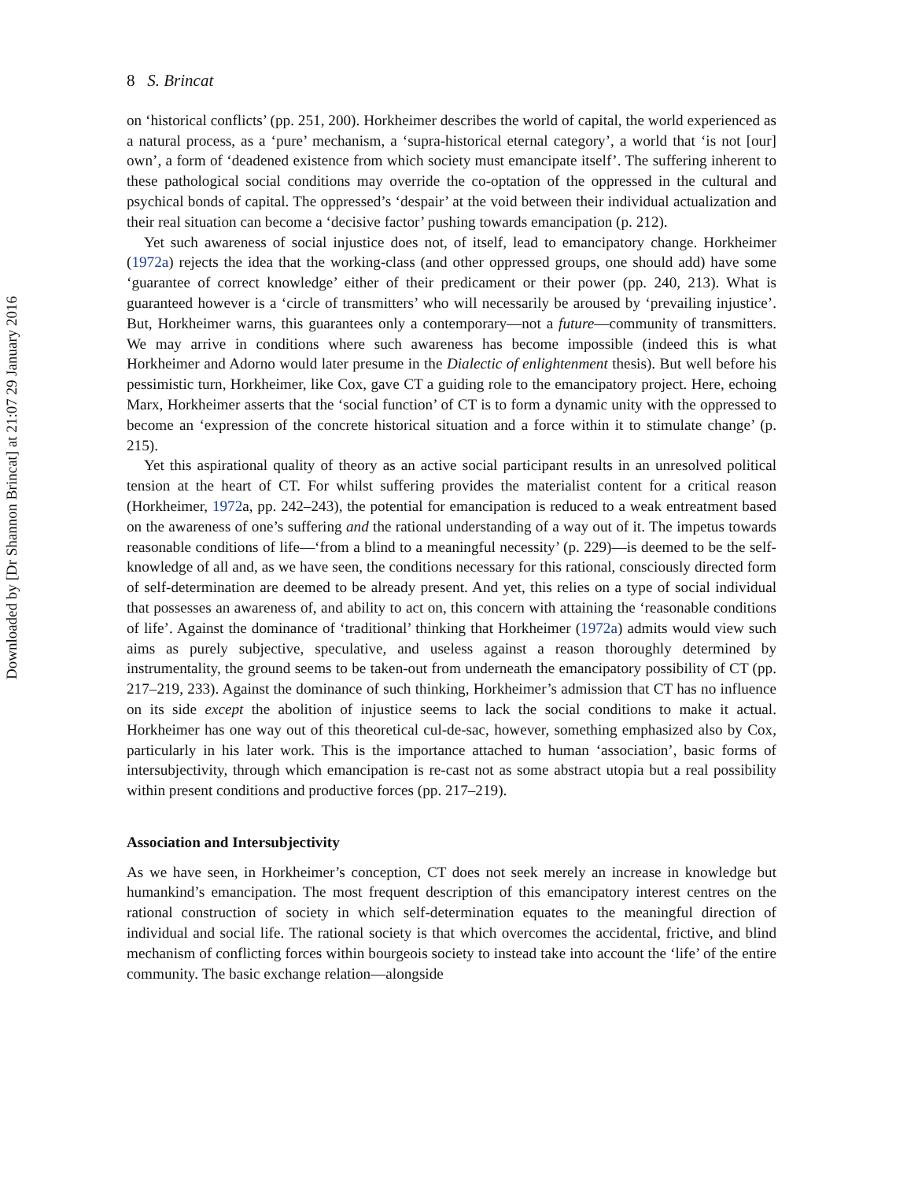Downloaded by [Dr Shannon Brincat] at 21:07 29 January 2016
8 S. Brincat
on ‘historical conflicts’ (pp. 251, 200). Horkheimer describes the world of capital, the world experienced as a natural process, as a ‘pure’ mechanism, a ‘supra-historical eternal category’, a world that ‘is not [our] own’, a form of ‘deadened existence from which society must emancipate itself’. The suffering inherent to these pathological social conditions may override the co-optation of the oppressed in the cultural and psychical bonds of capital. The oppressed’s ‘despair’ at the void between their individual actualization and their real situation can become a ‘decisive factor’ pushing towards emancipation (p. 212).
Yet such awareness of social injustice does not, of itself, lead to emancipatory change. Horkheimer (1972a) rejects the idea that the working-class (and other oppressed groups, one should add) have some ‘guarantee of correct knowledge’ either of their predicament or their power (pp. 240, 213). What is guaranteed however is a ‘circle of transmitters’ who will necessarily be aroused by ‘prevailing injustice’. But, Horkheimer warns, this guarantees only a contemporary—not a future—community of transmitters. We may arrive in conditions where such awareness has become impossible (indeed this is what Horkheimer and Adorno would later presume in the Dialectic of enlightenment thesis). But well before his pessimistic turn, Horkheimer, like Cox, gave CT a guiding role to the emancipatory project. Here, echoing Marx, Horkheimer asserts that the ‘social function’ of CT is to form a dynamic unity with the oppressed to become an ‘expression of the concrete historical situation and a force within it to stimulate change’ (p. 215).
Yet this aspirational quality of theory as an active social participant results in an unresolved political tension at the heart of CT. For whilst suffering provides the materialist content for a critical reason (Horkheimer, 1972a, pp. 242–243), the potential for emancipation is reduced to a weak entreatment based on the awareness of one’s suffering and the rational understanding of a way out of it. The impetus towards reasonable conditions of life—‘from a blind to a meaningful necessity’ (p. 229)—is deemed to be the self-knowledge of all and, as we have seen, the conditions necessary for this rational, consciously directed form of self-determination are deemed to be already present. And yet, this relies on a type of social individual that possesses an awareness of, and ability to act on, this concern with attaining the ‘reasonable conditions of life’. Against the dominance of ‘traditional’ thinking that Horkheimer (1972a) admits would view such aims as purely subjective, speculative, and useless against a reason thoroughly determined by instrumentality, the ground seems to be taken-out from underneath the emancipatory possibility of CT (pp. 217–219, 233). Against the dominance of such thinking, Horkheimer’s admission that CT has no influence on its side except the abolition of injustice seems to lack the social conditions to make it actual. Horkheimer has one way out of this theoretical cul-de-sac, however, something emphasized also by Cox, particularly in his later work. This is the importance attached to human ‘association’, basic forms of intersubjectivity, through which emancipation is re-cast not as some abstract utopia but a real possibility within present conditions and productive forces (pp. 217–219).
Association and Intersubjectivity
As we have seen, in Horkheimer’s conception, CT does not seek merely an increase in knowledge but humankind’s emancipation. The most frequent description of this emancipatory interest centres on the rational construction of society in which self-determination equates to the meaningful direction of individual and social life. The rational society is that which overcomes the accidental, frictive, and blind mechanism of conflicting forces within bourgeois society to instead take into account the ‘life’ of the entire community. The basic exchange relation—alongside